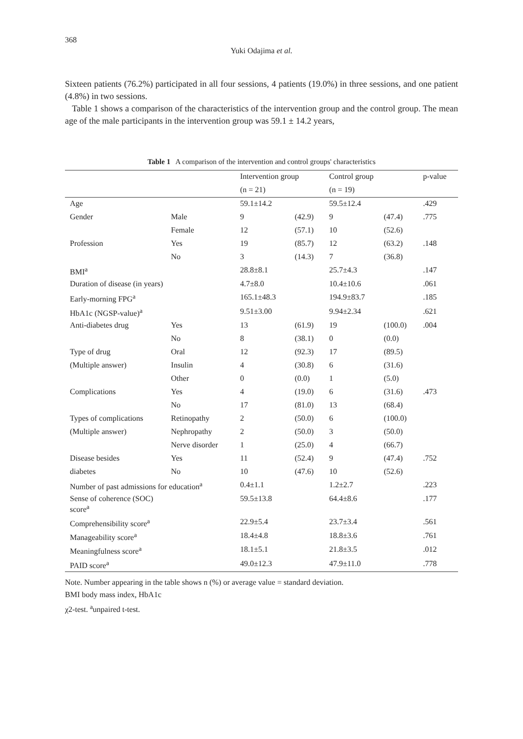368
Yuki Odajima et al.
Sixteen patients (76.2%) participated in all four sessions, 4 patients (19.0%) in three sessions, and one patient (4.8%) in two sessions.
Table 1 shows a comparison of the characteristics of the intervention group and the control group. The mean age of the male participants in the intervention group was 59.1 ± 14.2 years,
Table 1 A comparison of the intervention and control groups' characteristics
| | | Intervention group | | Control group | | p-value |
| --- | --- | --- | --- | --- | --- | --- |
| | | (n = 21) | | (n = 19) | | |
| Age | | 59.1±14.2 | | 59.5±12.4 | | .429 |
| Gender | Male | 9 | (42.9) | 9 | (47.4) | .775 |
| | Female | 12 | (57.1) | 10 | (52.6) | |
| Profession | Yes | 19 | (85.7) | 12 | (63.2) | .148 |
| | No | 3 | (14.3) | 7 | (36.8) | |
| BMI<sup>a</sup> | | 28.8±8.1 | | 25.7±4.3 | | .147 |
| Duration of disease (in years) | | 4.7±8.0 | | 10.4±10.6 | | .061 |
| Early-morning FPG<sup>a</sup> | | 165.1±48.3 | | 194.9±83.7 | | .185 |
| HbA1c (NGSP-value)<sup>a</sup> | | 9.51±3.00 | | 9.94±2.34 | | .621 |
| Anti-diabetes drug | Yes | 13 | (61.9) | 19 | (100.0) | .004 |
| | No | 8 | (38.1) | 0 | (0.0) | |
| Type of drug | Oral | 12 | (92.3) | 17 | (89.5) | |
| (Multiple answer) | Insulin | 4 | (30.8) | 6 | (31.6) | |
| | Other | 0 | (0.0) | 1 | (5.0) | |
| Complications | Yes | 4 | (19.0) | 6 | (31.6) | .473 |
| | No | 17 | (81.0) | 13 | (68.4) | |
| Types of complications | Retinopathy | 2 | (50.0) | 6 | (100.0) | |
| (Multiple answer) | Nephropathy | 2 | (50.0) | 3 | (50.0) | |
| | Nerve disorder | 1 | (25.0) | 4 | (66.7) | |
| Disease besides | Yes | 11 | (52.4) | 9 | (47.4) | .752 |
| diabetes | No | 10 | (47.6) | 10 | (52.6) | |
| Number of past admissions for education<sup>a</sup> | | 0.4±1.1 | | 1.2±2.7 | | .223 |
| Sense of coherence (SOC) score<sup>a</sup> | | 59.5±13.8 | | 64.4±8.6 | | .177 |
| Comprehensibility score<sup>a</sup> | | 22.9±5.4 | | 23.7±3.4 | | .561 |
| Manageability score<sup>a</sup> | | 18.4±4.8 | | 18.8±3.6 | | .761 |
| Meaningfulness score<sup>a</sup> | | 18.1±5.1 | | 21.8±3.5 | | .012 |
| PAID score<sup>a</sup> | | 49.0±12.3 | | 47.9±11.0 | | .778 |
Note. Number appearing in the table shows n (%) or average value = standard deviation.
BMI body mass index, HbA1c
χ2-test. <sup>a</sup>unpaired t-test.